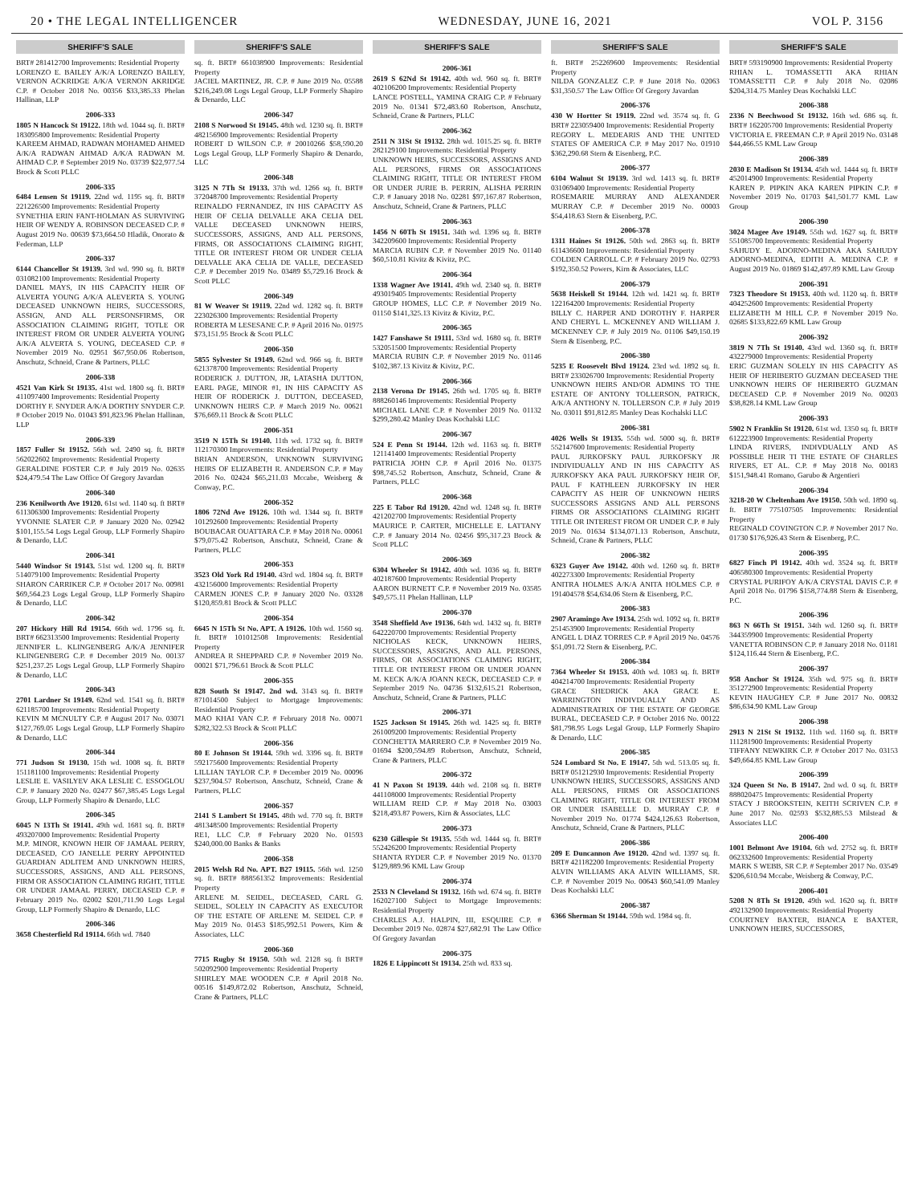20 • THE LEGAL INTELLIGENCER WEDNESDAY, JUNE 16, 2021 VOL P. 3156
SHERIFF'S SALE SHERIFF'S SALE SHERIFF'S SALE SHERIFF'S SALE SHERIFF'S SALE
BRT# 281412700 Improvements: Residential Property
LORENZO E. BAILEY A/K/A LORENZO BAILEY, VERNON ACKRIDGE A/K/A VERNON AKRIDGE C.P. # October 2018 No. 00356 $33,385.33 Phelan Hallinan, LLP
2006-333
1805 N Hancock St 19122. 18th wd. 1044 sq. ft. BRT# 183095800 Improvements: Residential Property
KAREEM AHMAD, RADWAN MOHAMED AHMED A/K/A RADWAN AHMAD A/K/A RADWAN M. AHMAD C.P. # September 2019 No. 03739 $22,977.54 Brock & Scott PLLC
2006-335
6484 Lensen St 19119. 22nd wd. 1195 sq. ft. BRT# 221226500 Improvements: Residential Property
SYNETHIA ERIN FANT-HOLMAN AS SURVIVING HEIR OF WENDY A. ROBINSON DECEASED C.P. # August 2019 No. 00639 $73,664.50 Hladik, Onorato & Federman, LLP
2006-337
6144 Chancellor St 19139. 3rd wd. 990 sq. ft. BRT# 031082100 Improvements: Residential Property
DANIEL MAYS, IN HIS CAPACITY HEIR OF ALVERTA YOUNG A/K/A ALEVERTA S. YOUNG DECEASED UNKNOWN HEIRS, SUCCESSORS, ASSIGN, AND ALL PERSONSFIRMS, OR ASSOCIATION CLAIMING RIGHT, TOTLE OR INTEREST FROM OR UNDER ALVERTA YOUNG A/K/A ALVERTA S. YOUNG, DECEASED C.P. # November 2019 No. 02951 $67,950.06 Robertson, Anschutz, Schneid, Crane & Partners, PLLC
2006-338
4521 Van Kirk St 19135. 41st wd. 1800 sq. ft. BRT# 411097400 Improvements: Residential Property
DORTHY F. SNYDER A/K/A DORTHY SNYDER C.P. # October 2019 No. 01043 $91,823.96 Phelan Hallinan, LLP
2006-339
1857 Fuller St 19152. 56th wd. 2490 sq. ft. BRT# 562022602 Improvements: Residential Property
GERALDINE FOSTER C.P. # July 2019 No. 02635 $24,479.54 The Law Office Of Gregory Javardan
2006-340
236 Kenilworth Ave 19120. 61st wd. 1140 sq. ft BRT# 611306300 Improvements: Residential Property
YVONNIE SLATER C.P. # January 2020 No. 02942 $101,155.54 Logs Legal Group, LLP Formerly Shapiro & Denardo, LLC
2006-341
5440 Windsor St 19143. 51st wd. 1200 sq. ft. BRT# 514079100 Improvements: Residential Property
SHARON CARRIKER C.P. # October 2017 No. 00981 $69,564.23 Logs Legal Group, LLP Formerly Shapiro & Denardo, LLC
2006-342
207 Hickory Hill Rd 19154. 66th wd. 1796 sq. ft. BRT# 662313500 Improvements: Residential Property
JENNIFER L. KLINGENBERG A/K/A JENNIFER KLINGENBERG C.P. # December 2019 No. 00137 $251,237.25 Logs Legal Group, LLP Formerly Shapiro & Denardo, LLC
2006-343
2701 Lardner St 19149. 62nd wd. 1541 sq. ft. BRT# 621185700 Improvements: Residential Property
KEVIN M MCNULTY C.P. # August 2017 No. 03071 $127,769.05 Logs Legal Group, LLP Formerly Shapiro & Denardo, LLC
2006-344
771 Judson St 19130. 15th wd. 1008 sq. ft. BRT# 151181100 Improvements: Residential Property
LESLIE E. VASILYEV AKA LESLIE C. ESSOGLOU C.P. # January 2020 No. 02477 $67,385.45 Logs Legal Group, LLP Formerly Shapiro & Denardo, LLC
2006-345
6045 N 13Th St 19141. 49th wd. 1681 sq. ft. BRT# 493207000 Improvements: Residential Property
M.P. MINOR, KNOWN HEIR OF JAMAAL PERRY, DECEASED, C/O JANELLE PERRY APPOINTED GUARDIAN ADLITEM AND UNKNOWN HEIRS, SUCCESSORS, ASSIGNS, AND ALL PERSONS, FIRM OR ASSOCIATION CLAIMING RIGHT, TITLE OR UNDER JAMAAL PERRY, DECEASED C.P. # February 2019 No. 02002 $201,711.90 Logs Legal Group, LLP Formerly Shapiro & Denardo, LLC
2006-346
3658 Chesterfield Rd 19114. 66th wd. 7840
sq. ft. BRT# 661038900 Improvements: Residential Property
JACIEL MARTINEZ, JR. C.P. # June 2019 No. 05588 $216,249.08 Logs Legal Group, LLP Formerly Shapiro & Denardo, LLC
2006-347
2108 S Norwood St 19145. 48th wd. 1230 sq. ft. BRT# 482156900 Improvements: Residential Property
ROBERT D WILSON C.P. # 20010266 $58,590.20 Logs Legal Group, LLP Formerly Shapiro & Denardo, LLC
2006-348
3125 N 7Th St 19133. 37th wd. 1266 sq. ft. BRT# 372048700 Improvements: Residential Property
REINALDO FERNANDEZ, IN HIS CAPACITY AS HEIR OF CELIA DELVALLE AKA CELIA DEL VALLE DECEASED UNKNOWN HEIRS, SUCCESSORS, ASSIGNS, AND ALL PERSONS, FIRMS, OR ASSOCIATIONS CLAIMING RIGHT, TITLE OR INTEREST FROM OR UNDER CELIA DELVALLE AKA CELIA DE VALLE, DECEASED C.P. # December 2019 No. 03489 $5,729.16 Brock & Scott PLLC
2006-349
81 W Weaver St 19119. 22nd wd. 1282 sq. ft. BRT# 223026300 Improvements: Residential Property
ROBERTA M LESESANE C.P. # April 2016 No. 01975 $73,151.95 Brock & Scott PLLC
2006-350
5855 Sylvester St 19149. 62nd wd. 966 sq. ft. BRT# 621378700 Improvements: Residential Property
RODERICK J. DUTTON, JR, LATASHA DUTTON, EARL PAGE, MINOR #1, IN HIS CAPACITY AS HEIR OF RODERICK J. DUTTON, DECEASED, UNKNOWN HEIRS C.P. # March 2019 No. 00621 $76,669.11 Brock & Scott PLLC
2006-351
3519 N 15Th St 19140. 11th wd. 1732 sq. ft. BRT# 112170300 Improvements: Residential Property
BRIAN ANDERSON, UNKNOWN SURVIVING HEIRS OF ELIZABETH R. ANDERSON C.P. # May 2016 No. 02424 $65,211.03 Mccabe, Weisberg & Conway, P.C.
2006-352
1806 72Nd Ave 19126. 10th wd. 1344 sq. ft. BRT# 101292600 Improvements: Residential Property
BOUBACAR OUATTARA C.P. # May 2018 No. 00061 $79,075.42 Robertson, Anschutz, Schneid, Crane & Partners, PLLC
2006-353
3523 Old York Rd 19140. 43rd wd. 1804 sq. ft. BRT# 432156000 Improvements: Residential Property
CARMEN JONES C.P. # January 2020 No. 03328 $120,859.81 Brock & Scott PLLC
2006-354
6645 N 15Th St No. APT. A 19126. 10th wd. 1560 sq. ft. BRT# 101012508 Improvements: Residential Property
ANDREA R SHEPPARD C.P. # November 2019 No. 00021 $71,796.61 Brock & Scott PLLC
2006-355
828 South St 19147. 2nd wd. 3143 sq. ft. BRT# 871014500 Subject to Mortgage Improvements: Residential Property
MAO KHAI VAN C.P. # February 2018 No. 00071 $282,322.53 Brock & Scott PLLC
2006-356
80 E Johnson St 19144. 59th wd. 3396 sq. ft. BRT# 592175600 Improvements: Residential Property
LILLIAN TAYLOR C.P. # December 2019 No. 00096 $237,904.57 Robertson, Anschutz, Schneid, Crane & Partners, PLLC
2006-357
2141 S Lambert St 19145. 48th wd. 770 sq. ft. BRT# 481348500 Improvements: Residential Property
RE1, LLC C.P. # February 2020 No. 01593 $240,000.00 Banks & Banks
2006-358
2015 Welsh Rd No. APT. B27 19115. 56th wd. 1250 sq. ft. BRT# 888561352 Improvements: Residential Property
ARLENE M. SEIDEL, DECEASED, CARL G. SEIDEL, SOLELY IN CAPACITY AS EXECUTOR OF THE ESTATE OF ARLENE M. SEIDEL C.P. # May 2019 No. 01453 $185,992.51 Powers, Kirn & Associates, LLC
2006-360
7715 Rugby St 19150. 50th wd. 2128 sq. ft BRT# 502092900 Improvements: Residential Property
SHIRLEY MAE WOODEN C.P. # April 2018 No. 00516 $149,872.02 Robertson, Anschutz, Schneid, Crane & Partners, PLLC
2006-361
2619 S 62Nd St 19142. 40th wd. 960 sq. ft. BRT# 402106200 Improvements: Residential Property
LANCE POSTELL, YAMINA CRAIG C.P. # February 2019 No. 01341 $72,483.60 Robertson, Anschutz, Schneid, Crane & Partners, PLLC
2006-362
2511 N 31St St 19132. 28th wd. 1015.25 sq. ft. BRT# 282129100 Improvements: Residential Property
UNKNOWN HEIRS, SUCCESSORS, ASSIGNS AND ALL PERSONS, FIRMS OR ASSOCIATIONS CLAIMING RIGHT, TITLE OR INTEREST FROM OR UNDER JURIE B. PERRIN, ALISHA PERRIN C.P. # January 2018 No. 02281 $97,167.87 Robertson, Anschutz, Schneid, Crane & Partners, PLLC
2006-363
1456 N 60Th St 19151. 34th wd. 1396 sq. ft. BRT# 342209600 Improvements: Residential Property
MARCIA RUBIN C.P. # November 2019 No. 01140 $60,510.81 Kivitz & Kivitz, P.C.
2006-364
1338 Wagner Ave 19141. 49th wd. 2340 sq. ft. BRT# 493019405 Improvements: Residential Property
GROUP HOMES, LLC C.P. # November 2019 No. 01150 $141,325.13 Kivitz & Kivitz, P.C.
2006-365
1427 Fanshawe St 19111. 53rd wd. 1680 sq. ft. BRT# 532051500 Improvements: Residential Property
MARCIA RUBIN C.P. # November 2019 No. 01146 $102,387.13 Kivitz & Kivitz, P.C.
2006-366
2138 Verona Dr 19145. 26th wd. 1705 sq. ft. BRT# 888260146 Improvements: Residential Property
MICHAEL LANE C.P. # November 2019 No. 01132 $299,280.42 Manley Deas Kochalski LLC
2006-367
524 E Penn St 19144. 12th wd. 1163 sq. ft. BRT# 121141400 Improvements: Residential Property
PATRICIA JOHN C.P. # April 2016 No. 01375 $98,745.52 Robertson, Anschutz, Schneid, Crane & Partners, PLLC
2006-368
225 E Tabor Rd 19120. 42nd wd. 1248 sq. ft. BRT# 421202700 Improvements: Residential Property
MAURICE P. CARTER, MICHELLE E. LATTANY C.P. # January 2014 No. 02456 $95,317.23 Brock & Scott PLLC
2006-369
6304 Wheeler St 19142. 40th wd. 1036 sq. ft. BRT# 402187600 Improvements: Residential Property
AARON BURNETT C.P. # November 2019 No. 03585 $49,575.11 Phelan Hallinan, LLP
2006-370
3548 Sheffield Ave 19136. 64th wd. 1432 sq. ft. BRT# 642220700 Improvements: Residential Property
NICHOLAS KECK, UNKNOWN HEIRS, SUCCESSORS, ASSIGNS, AND ALL PERSONS, FIRMS, OR ASSOCIATIONS CLAIMING RIGHT, TITLE OR INTEREST FROM OR UNDER JOANN M. KECK A/K/A JOANN KECK, DECEASED C.P. # September 2019 No. 04736 $132,615.21 Robertson, Anschutz, Schneid, Crane & Partners, PLLC
2006-371
1525 Jackson St 19145. 26th wd. 1425 sq. ft. BRT# 261009200 Improvements: Residential Property
CONCHETTA MARRERO C.P. # November 2019 No. 01694 $200,594.89 Robertson, Anschutz, Schneid, Crane & Partners, PLLC
2006-372
41 N Paxon St 19139. 44th wd. 2108 sq. ft. BRT# 441108000 Improvements: Residential Property
WILLIAM REID C.P. # May 2018 No. 03003 $218,493.87 Powers, Kirn & Associates, LLC
2006-373
6230 Gillespie St 19135. 55th wd. 1444 sq. ft. BRT# 552426200 Improvements: Residential Property
SHANTA RYDER C.P. # November 2019 No. 01370 $129,889.96 KML Law Group
2006-374
2533 N Cleveland St 19132. 16th wd. 674 sq. ft. BRT# 162027100 Subject to Mortgage Improvements: Residential Property
CHARLES A.J. HALPIN, III, ESQUIRE C.P. # December 2019 No. 02874 $27,682.91 The Law Office Of Gregory Javardan
2006-375
1826 E Lippincott St 19134. 25th wd. 833 sq.
ft. BRT# 252269600 Improvements: Residential Property
NILDA GONZALEZ C.P. # June 2018 No. 02063 $31,350.57 The Law Office Of Gregory Javardan
2006-376
430 W Hortter St 19119. 22nd wd. 3574 sq. ft. G BRT# 223059400 Improvements: Residential Property
REGORY L. MEDEARIS AND THE UNITED STATES OF AMERICA C.P. # May 2017 No. 01910 $362,290.68 Stern & Eisenberg, P.C.
2006-377
6104 Walnut St 19139. 3rd wd. 1413 sq. ft. BRT# 031069400 Improvements: Residential Property
ROSEMARIE MURRAY AND ALEXANDER MURRAY C.P. # December 2019 No. 00003 $54,418.63 Stern & Eisenberg, P.C.
2006-378
1311 Haines St 19126. 50th wd. 2863 sq. ft. BRT# 611436600 Improvements: Residential Property
COLDEN CARROLL C.P. # February 2019 No. 02793 $192,350.52 Powers, Kirn & Associates, LLC
2006-379
5638 Heiskell St 19144. 12th wd. 1421 sq. ft. BRT# 122164200 Improvements: Residential Property
BILLY C. HARPER AND DOROTHY F. HARPER AND CHERYL L. MCKENNEY AND WILLIAM J. MCKENNEY C.P. # July 2019 No. 01106 $49,150.19 Stern & Eisenberg, P.C.
2006-380
5235 E Roosevelt Blvd 19124. 23rd wd. 1892 sq. ft. BRT# 233026700 Improvements: Residential Property
UNKNOWN HEIRS AND/OR ADMINS TO THE ESTATE OF ANTONY TOLLERSON, PATRICK, A/K/A ANTHONY N. TOLLERSON C.P. # July 2019 No. 03011 $91,812.85 Manley Deas Kochalski LLC
2006-381
4026 Wells St 19135. 55th wd. 5000 sq. ft. BRT# 552147600 Improvements: Residential Property
PAUL JURKOFSKY PAUL JURKOFSKY JR INDIVIDUALLY AND IN HIS CAPACITY AS JURKOFSKY AKA PAUL JURKOFSKY HEIR OF, PAUL F KATHLEEN JURKOFSKY IN HER CAPACITY AS HEIR OF UNKNOWN HEIRS SUCCESSORS ASSIGNS AND ALL PERSONS FIRMS OR ASSOCIATIONS CLAIMING RIGHT TITLE OR INTEREST FROM OR UNDER C.P. # July 2019 No. 01634 $134,071.13 Robertson, Anschutz, Schneid, Crane & Partners, PLLC
2006-382
6323 Guyer Ave 19142. 40th wd. 1260 sq. ft. BRT# 402273300 Improvements: Residential Property
ANITRA HOLMES A/K/A ANITA HOLMES C.P. # 191404578 $54,634.06 Stern & Eisenberg, P.C.
2006-383
2907 Aramingo Ave 19134. 25th wd. 1092 sq. ft. BRT# 251453900 Improvements: Residential Property
ANGEL L DIAZ TORRES C.P. # April 2019 No. 04576 $51,091.72 Stern & Eisenberg, P.C.
2006-384
7364 Wheeler St 19153. 40th wd. 1083 sq. ft. BRT# 404214700 Improvements: Residential Property
GRACE SHEDRICK AKA GRACE E. WARRINGTON INDIVDUALLY AND AS ADMINISTRATRIX OF THE ESTATE OF GEORGE BURAL, DECEASED C.P. # October 2016 No. 00122 $81,798.95 Logs Legal Group, LLP Formerly Shapiro & Denardo, LLC
2006-385
524 Lombard St No. E 19147. 5th wd. 513.05 sq. ft. BRT# 051212930 Improvements: Residential Property
UNKNOWN HEIRS, SUCCESSORS, ASSIGNS AND ALL PERSONS, FIRMS OR ASSOCIATIONS CLAIMING RIGHT, TITLE OR INTEREST FROM OR UNDER ISABELLE D. MURRAY C.P. # November 2019 No. 01774 $424,126.63 Robertson, Anschutz, Schneid, Crane & Partners, PLLC
2006-386
209 E Duncannon Ave 19120. 42nd wd. 1397 sq. ft. BRT# 421182200 Improvements: Residential Property
ALVIN WILLIAMS AKA ALVIN WILLIAMS, SR. C.P. # November 2019 No. 00643 $60,541.09 Manley Deas Kochalski LLC
2006-387
6366 Sherman St 19144. 59th wd. 1984 sq. ft.
BRT# 593190900 Improvements: Residential Property
RHIAN L. TOMASSETTI AKA RHIAN TOMASSETTI C.P. # July 2018 No. 02086 $204,314.75 Manley Deas Kochalski LLC
2006-388
2336 N Beechwood St 19132. 16th wd. 686 sq. ft. BRT# 162205700 Improvements: Residential Property
VICTORIA E. FREEMAN C.P. # April 2019 No. 03148 $44,466.55 KML Law Group
2006-389
2030 E Madison St 19134. 45th wd. 1444 sq. ft. BRT# 452014900 Improvements: Residential Property
KAREN P. PIPKIN AKA KAREN PIPKIN C.P. # November 2019 No. 01703 $41,501.77 KML Law Group
2006-390
3024 Magee Ave 19149. 55th wd. 1627 sq. ft. BRT# 551085700 Improvements: Residential Property
SAHUDY E. ADORNO-MEDINA AKA SAHUDY ADORNO-MEDINA, EDITH A. MEDINA C.P. # August 2019 No. 01869 $142,497.89 KML Law Group
2006-391
7323 Theodore St 19153. 40th wd. 1120 sq. ft. BRT# 404252600 Improvements: Residential Property
ELIZABETH M HILL C.P. # November 2019 No. 02685 $133,822.69 KML Law Group
2006-392
3819 N 7Th St 19140. 43rd wd. 1360 sq. ft. BRT# 432279000 Improvements: Residential Property
ERIC GUZMAN SOLELY IN HIS CAPACITY AS HEIR OF HERIBERTO GUZMAN DECEASED THE UNKNOWN HEIRS OF HERIBERTO GUZMAN DECEASED C.P. # November 2019 No. 00203 $38,828.14 KML Law Group
2006-393
5902 N Franklin St 19120. 61st wd. 1350 sq. ft. BRT# 612223900 Improvements: Residential Property
LINDA RIVERS, INDIVDUALLY AND AS POSSIBLE HEIR TI THE ESTATE OF CHARLES RIVERS, ET AL. C.P. # May 2018 No. 00183 $151,948.41 Romano, Garubo & Argentieri
2006-394
3218-20 W Cheltenham Ave 19150. 50th wd. 1890 sq. ft. BRT# 775107505 Improvements: Residential Property
REGINALD COVINGTON C.P. # November 2017 No. 01730 $176,926.43 Stern & Eisenberg, P.C.
2006-395
6827 Finch Pl 19142. 40th wd. 3524 sq. ft. BRT# 406580300 Improvements: Residential Property
CRYSTAL PURIFOY A/K/A CRYSTAL DAVIS C.P. # April 2018 No. 01796 $158,774.88 Stern & Eisenberg, P.C.
2006-396
863 N 66Th St 19151. 34th wd. 1260 sq. ft. BRT# 344359900 Improvements: Residential Property
VANETTA ROBINSON C.P. # January 2018 No. 01181 $124,116.44 Stern & Eisenberg, P.C.
2006-397
958 Anchor St 19124. 35th wd. 975 sq. ft. BRT# 351272900 Improvements: Residential Property
KEVIN HAUGHEY C.P. # June 2017 No. 00832 $86,634.90 KML Law Group
2006-398
2913 N 21St St 19132. 11th wd. 1160 sq. ft. BRT# 111281900 Improvements: Residential Property
TIFFANY NEWKIRK C.P. # October 2017 No. 03153 $49,664.85 KML Law Group
2006-399
324 Queen St No. B 19147. 2nd wd. 0 sq. ft. BRT# 888020475 Improvements: Residential Property
STACY J BROOKSTEIN, KEITH SCRIVEN C.P. # June 2017 No. 02593 $532,885.53 Milstead & Associates LLC
2006-400
1001 Belmont Ave 19104. 6th wd. 2752 sq. ft. BRT# 062332600 Improvements: Residential Property
MARK S WEBB, SR C.P. # September 2017 No. 03549 $206,610.94 Mccabe, Weisberg & Conway, P.C.
2006-401
5208 N 8Th St 19120. 49th wd. 1620 sq. ft. BRT# 492132900 Improvements: Residential Property
COURTNEY BAXTER, BIANCA E BAXTER, UNKNOWN HEIRS, SUCCESSORS,